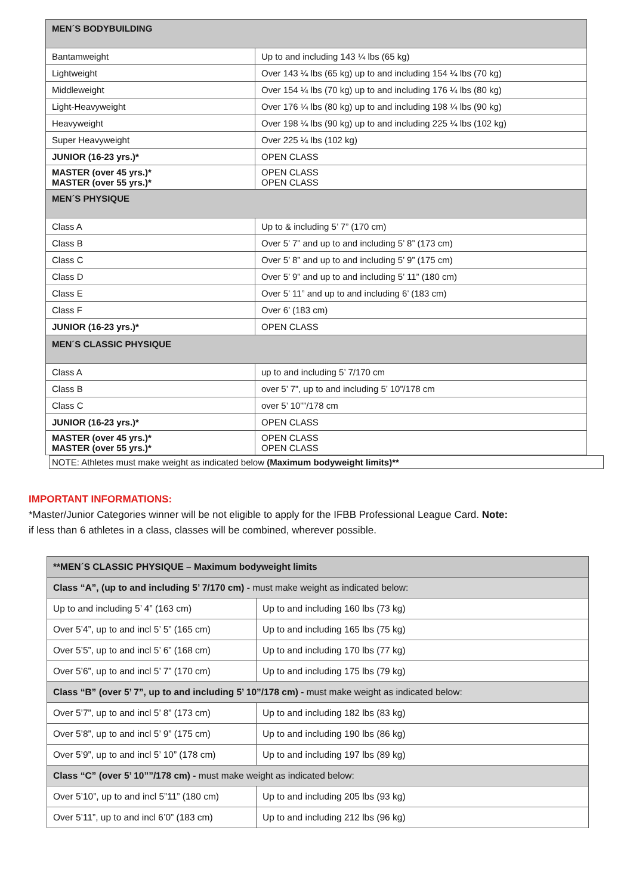| MEN´S BODYBUILDING | |
| Bantamweight | Up to and including 143 ¼ lbs (65 kg) |
| Lightweight | Over 143 ¼ lbs (65 kg) up to and including 154 ¼ lbs (70 kg) |
| Middleweight | Over 154 ¼ lbs (70 kg) up to and including 176 ¼ lbs (80 kg) |
| Light-Heavyweight | Over 176 ¼ lbs (80 kg) up to and including 198 ¼ lbs (90 kg) |
| Heavyweight | Over 198 ¼ lbs (90 kg) up to and including 225 ¼ lbs (102 kg) |
| Super Heavyweight | Over 225 ¼ lbs (102 kg) |
| JUNIOR (16-23 yrs.)* | OPEN CLASS |
| MASTER (over 45 yrs.)* MASTER (over 55 yrs.)* | OPEN CLASS OPEN CLASS |
| MEN´S PHYSIQUE | |
| Class A | Up to & including 5’ 7” (170 cm) |
| Class B | Over 5’ 7” and up to and including 5’ 8” (173 cm) |
| Class C | Over 5’ 8” and up to and including 5’ 9” (175 cm) |
| Class D | Over 5’ 9” and up to and including 5’ 11” (180 cm) |
| Class E | Over 5’ 11” and up to and including 6’ (183 cm) |
| Class F | Over 6’ (183 cm) |
| JUNIOR (16-23 yrs.)* | OPEN CLASS |
| MEN´S CLASSIC PHYSIQUE | |
| Class A | up to and including 5’ 7/170 cm |
| Class B | over 5’ 7”, up to and including 5’ 10”/178 cm |
| Class C | over 5’ 10””/178 cm |
| JUNIOR (16-23 yrs.)* | OPEN CLASS |
| MASTER (over 45 yrs.)* MASTER (over 55 yrs.)* | OPEN CLASS OPEN CLASS |
NOTE: Athletes must make weight as indicated below (Maximum bodyweight limits)**
IMPORTANT INFORMATIONS:
*Master/Junior Categories winner will be not eligible to apply for the IFBB Professional League Card. Note:
if less than 6 athletes in a class, classes will be combined, wherever possible.
| **MEN´S CLASSIC PHYSIQUE – Maximum bodyweight limits | |
| Class “A”, (up to and including 5’ 7/170 cm) - must make weight as indicated below: | |
| Up to and including 5’ 4” (163 cm) | Up to and including 160 lbs (73 kg) |
| Over 5’4”, up to and incl 5’ 5” (165 cm) | Up to and including 165 lbs (75 kg) |
| Over 5’5”, up to and incl 5’ 6” (168 cm) | Up to and including 170 lbs (77 kg) |
| Over 5’6”, up to and incl 5’ 7” (170 cm) | Up to and including 175 lbs (79 kg) |
| Class “B” (over 5’ 7”, up to and including 5’ 10”/178 cm) - must make weight as indicated below: | |
| Over 5’7”, up to and incl 5’ 8” (173 cm) | Up to and including 182 lbs (83 kg) |
| Over 5’8”, up to and incl 5’ 9” (175 cm) | Up to and including 190 lbs (86 kg) |
| Over 5’9”, up to and incl 5’ 10” (178 cm) | Up to and including 197 lbs (89 kg) |
| Class “C” (over 5’ 10””/178 cm) - must make weight as indicated below: | |
| Over 5’10”, up to and incl 5”11” (180 cm) | Up to and including 205 lbs (93 kg) |
| Over 5’11”, up to and incl 6’0” (183 cm) | Up to and including 212 lbs (96 kg) |